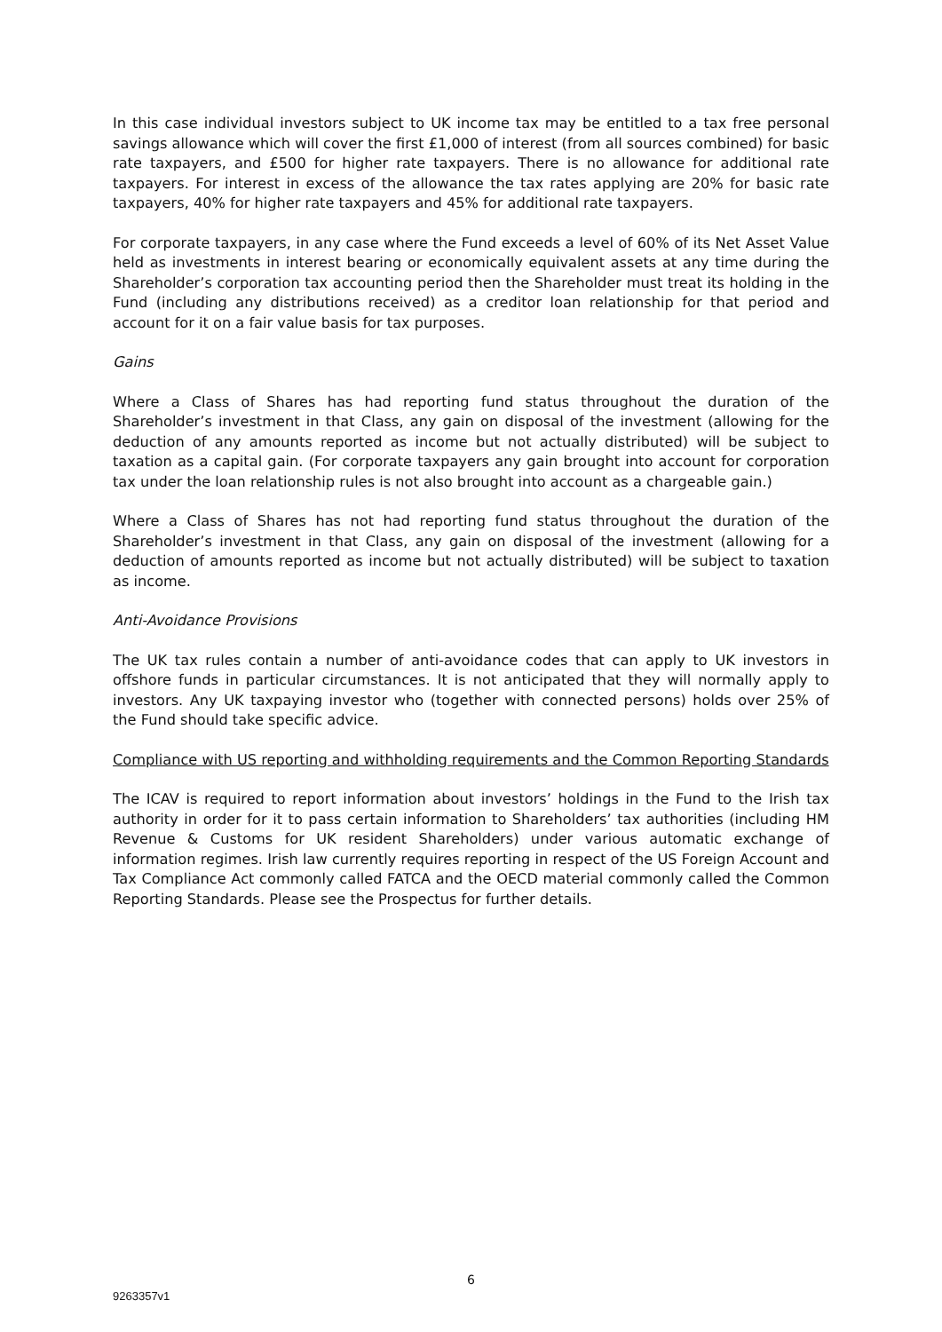In this case individual investors subject to UK income tax may be entitled to a tax free personal savings allowance which will cover the first £1,000 of interest (from all sources combined) for basic rate taxpayers, and £500 for higher rate taxpayers. There is no allowance for additional rate taxpayers. For interest in excess of the allowance the tax rates applying are 20% for basic rate taxpayers, 40% for higher rate taxpayers and 45% for additional rate taxpayers.
For corporate taxpayers, in any case where the Fund exceeds a level of 60% of its Net Asset Value held as investments in interest bearing or economically equivalent assets at any time during the Shareholder’s corporation tax accounting period then the Shareholder must treat its holding in the Fund (including any distributions received) as a creditor loan relationship for that period and account for it on a fair value basis for tax purposes.
Gains
Where a Class of Shares has had reporting fund status throughout the duration of the Shareholder’s investment in that Class, any gain on disposal of the investment (allowing for the deduction of any amounts reported as income but not actually distributed) will be subject to taxation as a capital gain. (For corporate taxpayers any gain brought into account for corporation tax under the loan relationship rules is not also brought into account as a chargeable gain.)
Where a Class of Shares has not had reporting fund status throughout the duration of the Shareholder’s investment in that Class, any gain on disposal of the investment (allowing for a deduction of amounts reported as income but not actually distributed) will be subject to taxation as income.
Anti-Avoidance Provisions
The UK tax rules contain a number of anti-avoidance codes that can apply to UK investors in offshore funds in particular circumstances. It is not anticipated that they will normally apply to investors. Any UK taxpaying investor who (together with connected persons) holds over 25% of the Fund should take specific advice.
Compliance with US reporting and withholding requirements and the Common Reporting Standards
The ICAV is required to report information about investors’ holdings in the Fund to the Irish tax authority in order for it to pass certain information to Shareholders’ tax authorities (including HM Revenue & Customs for UK resident Shareholders) under various automatic exchange of information regimes. Irish law currently requires reporting in respect of the US Foreign Account and Tax Compliance Act commonly called FATCA and the OECD material commonly called the Common Reporting Standards. Please see the Prospectus for further details.
6
9263357v1